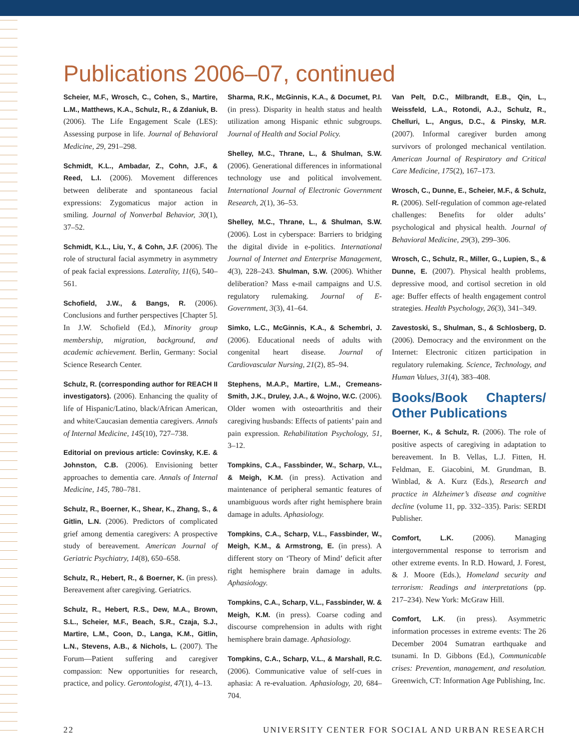Publications 2006–07, continued
Scheier, M.F., Wrosch, C., Cohen, S., Martire, L.M., Matthews, K.A., Schulz, R., & Zdaniuk, B. (2006). The Life Engagement Scale (LES): Assessing purpose in life. Journal of Behavioral Medicine, 29, 291–298.
Schmidt, K.L., Ambadar, Z., Cohn, J.F., & Reed, L.I. (2006). Movement differences between deliberate and spontaneous facial expressions: Zygomaticus major action in smiling. Journal of Nonverbal Behavior, 30(1), 37–52.
Schmidt, K.L., Liu, Y., & Cohn, J.F. (2006). The role of structural facial asymmetry in asymmetry of peak facial expressions. Laterality, 11(6), 540–561.
Schofield, J.W., & Bangs, R. (2006). Conclusions and further perspectives [Chapter 5]. In J.W. Schofield (Ed.), Minority group membership, migration, background, and academic achievement. Berlin, Germany: Social Science Research Center.
Schulz, R. (corresponding author for REACH II investigators). (2006). Enhancing the quality of life of Hispanic/Latino, black/African American, and white/Caucasian dementia caregivers. Annals of Internal Medicine, 145(10), 727–738.
Editorial on previous article: Covinsky, K.E. & Johnston, C.B. (2006). Envisioning better approaches to dementia care. Annals of Internal Medicine, 145, 780–781.
Schulz, R., Boerner, K., Shear, K., Zhang, S., & Gitlin, L.N. (2006). Predictors of complicated grief among dementia caregivers: A prospective study of bereavement. American Journal of Geriatric Psychiatry, 14(8), 650–658.
Schulz, R., Hebert, R., & Boerner, K. (in press). Bereavement after caregiving. Geriatrics.
Schulz, R., Hebert, R.S., Dew, M.A., Brown, S.L., Scheier, M.F., Beach, S.R., Czaja, S.J., Martire, L.M., Coon, D., Langa, K.M., Gitlin, L.N., Stevens, A.B., & Nichols, L. (2007). The Forum—Patient suffering and caregiver compassion: New opportunities for research, practice, and policy. Gerontologist, 47(1), 4–13.
Sharma, R.K., McGinnis, K.A., & Documet, P.I. (in press). Disparity in health status and health utilization among Hispanic ethnic subgroups. Journal of Health and Social Policy.
Shelley, M.C., Thrane, L., & Shulman, S.W. (2006). Generational differences in informational technology use and political involvement. International Journal of Electronic Government Research, 2(1), 36–53.
Shelley, M.C., Thrane, L., & Shulman, S.W. (2006). Lost in cyberspace: Barriers to bridging the digital divide in e-politics. International Journal of Internet and Enterprise Management, 4(3), 228–243. Shulman, S.W. (2006). Whither deliberation? Mass e-mail campaigns and U.S. regulatory rulemaking. Journal of E-Government, 3(3), 41–64.
Simko, L.C., McGinnis, K.A., & Schembri, J. (2006). Educational needs of adults with congenital heart disease. Journal of Cardiovascular Nursing, 21(2), 85–94.
Stephens, M.A.P., Martire, L.M., Cremeans-Smith, J.K., Druley, J.A., & Wojno, W.C. (2006). Older women with osteoarthritis and their caregiving husbands: Effects of patients’ pain and pain expression. Rehabilitation Psychology, 51, 3–12.
Tompkins, C.A., Fassbinder, W., Scharp, V.L., & Meigh, K.M. (in press). Activation and maintenance of peripheral semantic features of unambiguous words after right hemisphere brain damage in adults. Aphasiology.
Tompkins, C.A., Scharp, V.L., Fassbinder, W., Meigh, K.M., & Armstrong, E. (in press). A different story on ‘Theory of Mind’ deficit after right hemisphere brain damage in adults. Aphasiology.
Tompkins, C.A., Scharp, V.L., Fassbinder, W. & Meigh, K.M. (in press). Coarse coding and discourse comprehension in adults with right hemisphere brain damage. Aphasiology.
Tompkins, C.A., Scharp, V.L., & Marshall, R.C. (2006). Communicative value of self-cues in aphasia: A re-evaluation. Aphasiology, 20, 684–704.
Van Pelt, D.C., Milbrandt, E.B., Qin, L., Weissfeld, L.A., Rotondi, A.J., Schulz, R., Chelluri, L., Angus, D.C., & Pinsky, M.R. (2007). Informal caregiver burden among survivors of prolonged mechanical ventilation. American Journal of Respiratory and Critical Care Medicine, 175(2), 167–173.
Wrosch, C., Dunne, E., Scheier, M.F., & Schulz, R. (2006). Self-regulation of common age-related challenges: Benefits for older adults’ psychological and physical health. Journal of Behavioral Medicine, 29(3), 299–306.
Wrosch, C., Schulz, R., Miller, G., Lupien, S., & Dunne, E. (2007). Physical health problems, depressive mood, and cortisol secretion in old age: Buffer effects of health engagement control strategies. Health Psychology, 26(3), 341–349.
Zavestoski, S., Shulman, S., & Schlosberg, D. (2006). Democracy and the environment on the Internet: Electronic citizen participation in regulatory rulemaking. Science, Technology, and Human Values, 31(4), 383–408.
Books/Book Chapters/ Other Publications
Boerner, K., & Schulz, R. (2006). The role of positive aspects of caregiving in adaptation to bereavement. In B. Vellas, L.J. Fitten, H. Feldman, E. Giacobini, M. Grundman, B. Winblad, & A. Kurz (Eds.), Research and practice in Alzheimer’s disease and cognitive decline (volume 11, pp. 332–335). Paris: SERDI Publisher.
Comfort, L.K. (2006). Managing intergovernmental response to terrorism and other extreme events. In R.D. Howard, J. Forest, & J. Moore (Eds.), Homeland security and terrorism: Readings and interpretations (pp. 217–234). New York: McGraw Hill.
Comfort, L.K. (in press). Asymmetric information processes in extreme events: The 26 December 2004 Sumatran earthquake and tsunami. In D. Gibbons (Ed.), Communicable crises: Prevention, management, and resolution. Greenwich, CT: Information Age Publishing, Inc.
22 UNIVERSITY CENTER FOR SOCIAL AND URBAN RESEARCH